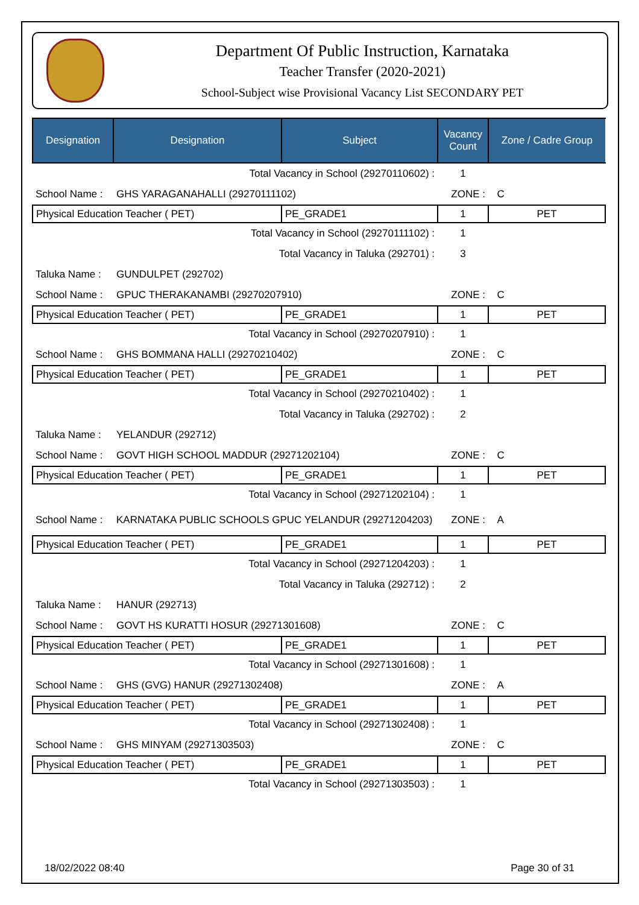Department Of Public Instruction, Karnataka
Teacher Transfer (2020-2021)
School-Subject wise Provisional Vacancy List SECONDARY PET
| Designation | Designation | Subject | Vacancy Count | Zone / Cadre Group |
| --- | --- | --- | --- | --- |
| Total Vacancy in School (29270110602) : | | | 1 | |
| School Name : | GHS YARAGANAHALLI (29270111102) | | ZONE : | C |
| Physical Education Teacher ( PET) | | PE_GRADE1 | 1 | PET |
| Total Vacancy in School (29270111102) : | | | 1 | |
| Total Vacancy in Taluka (292701) : | | | 3 | |
| Taluka Name : | GUNDULPET (292702) | | | |
| School Name : | GPUC THERAKANAMBI (29270207910) | | ZONE : | C |
| Physical Education Teacher ( PET) | | PE_GRADE1 | 1 | PET |
| Total Vacancy in School (29270207910) : | | | 1 | |
| School Name : | GHS BOMMANA HALLI (29270210402) | | ZONE : | C |
| Physical Education Teacher ( PET) | | PE_GRADE1 | 1 | PET |
| Total Vacancy in School (29270210402) : | | | 1 | |
| Total Vacancy in Taluka (292702) : | | | 2 | |
| Taluka Name : | YELANDUR (292712) | | | |
| School Name : | GOVT HIGH SCHOOL MADDUR (29271202104) | | ZONE : | C |
| Physical Education Teacher ( PET) | | PE_GRADE1 | 1 | PET |
| Total Vacancy in School (29271202104) : | | | 1 | |
| School Name : | KARNATAKA PUBLIC SCHOOLS GPUC YELANDUR (29271204203) | | ZONE : | A |
| Physical Education Teacher ( PET) | | PE_GRADE1 | 1 | PET |
| Total Vacancy in School (29271204203) : | | | 1 | |
| Total Vacancy in Taluka (292712) : | | | 2 | |
| Taluka Name : | HANUR (292713) | | | |
| School Name : | GOVT HS KURATTI HOSUR (29271301608) | | ZONE : | C |
| Physical Education Teacher ( PET) | | PE_GRADE1 | 1 | PET |
| Total Vacancy in School (29271301608) : | | | 1 | |
| School Name : | GHS (GVG) HANUR (29271302408) | | ZONE : | A |
| Physical Education Teacher ( PET) | | PE_GRADE1 | 1 | PET |
| Total Vacancy in School (29271302408) : | | | 1 | |
| School Name : | GHS MINYAM (29271303503) | | ZONE : | C |
| Physical Education Teacher ( PET) | | PE_GRADE1 | 1 | PET |
| Total Vacancy in School (29271303503) : | | | 1 | |
18/02/2022 08:40 Page 30 of 31